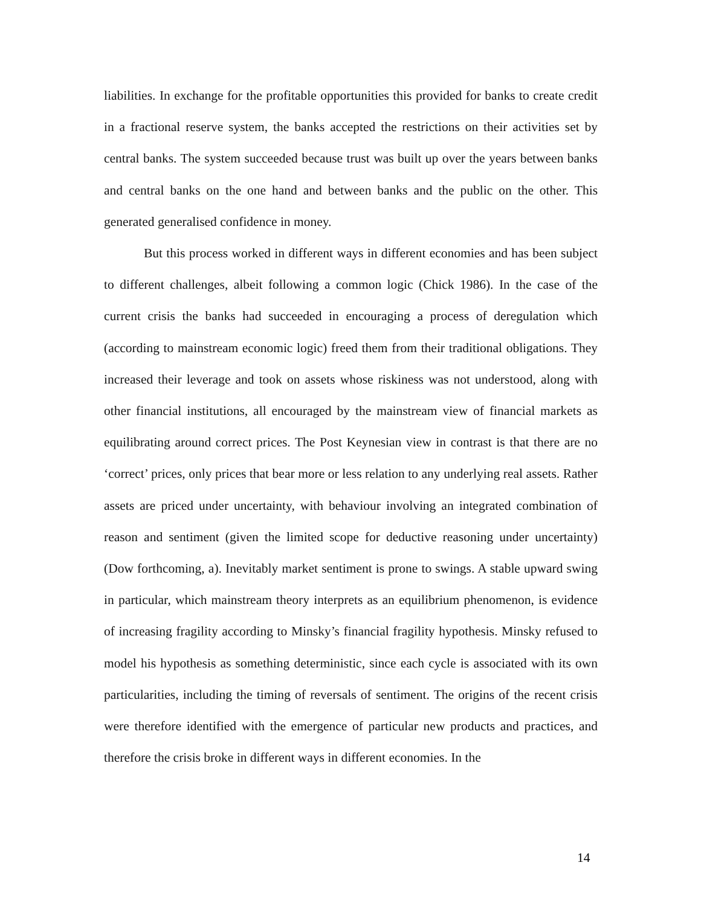liabilities. In exchange for the profitable opportunities this provided for banks to create credit in a fractional reserve system, the banks accepted the restrictions on their activities set by central banks. The system succeeded because trust was built up over the years between banks and central banks on the one hand and between banks and the public on the other. This generated generalised confidence in money.
But this process worked in different ways in different economies and has been subject to different challenges, albeit following a common logic (Chick 1986). In the case of the current crisis the banks had succeeded in encouraging a process of deregulation which (according to mainstream economic logic) freed them from their traditional obligations. They increased their leverage and took on assets whose riskiness was not understood, along with other financial institutions, all encouraged by the mainstream view of financial markets as equilibrating around correct prices. The Post Keynesian view in contrast is that there are no ‘correct’ prices, only prices that bear more or less relation to any underlying real assets. Rather assets are priced under uncertainty, with behaviour involving an integrated combination of reason and sentiment (given the limited scope for deductive reasoning under uncertainty) (Dow forthcoming, a). Inevitably market sentiment is prone to swings. A stable upward swing in particular, which mainstream theory interprets as an equilibrium phenomenon, is evidence of increasing fragility according to Minsky’s financial fragility hypothesis. Minsky refused to model his hypothesis as something deterministic, since each cycle is associated with its own particularities, including the timing of reversals of sentiment. The origins of the recent crisis were therefore identified with the emergence of particular new products and practices, and therefore the crisis broke in different ways in different economies. In the
14